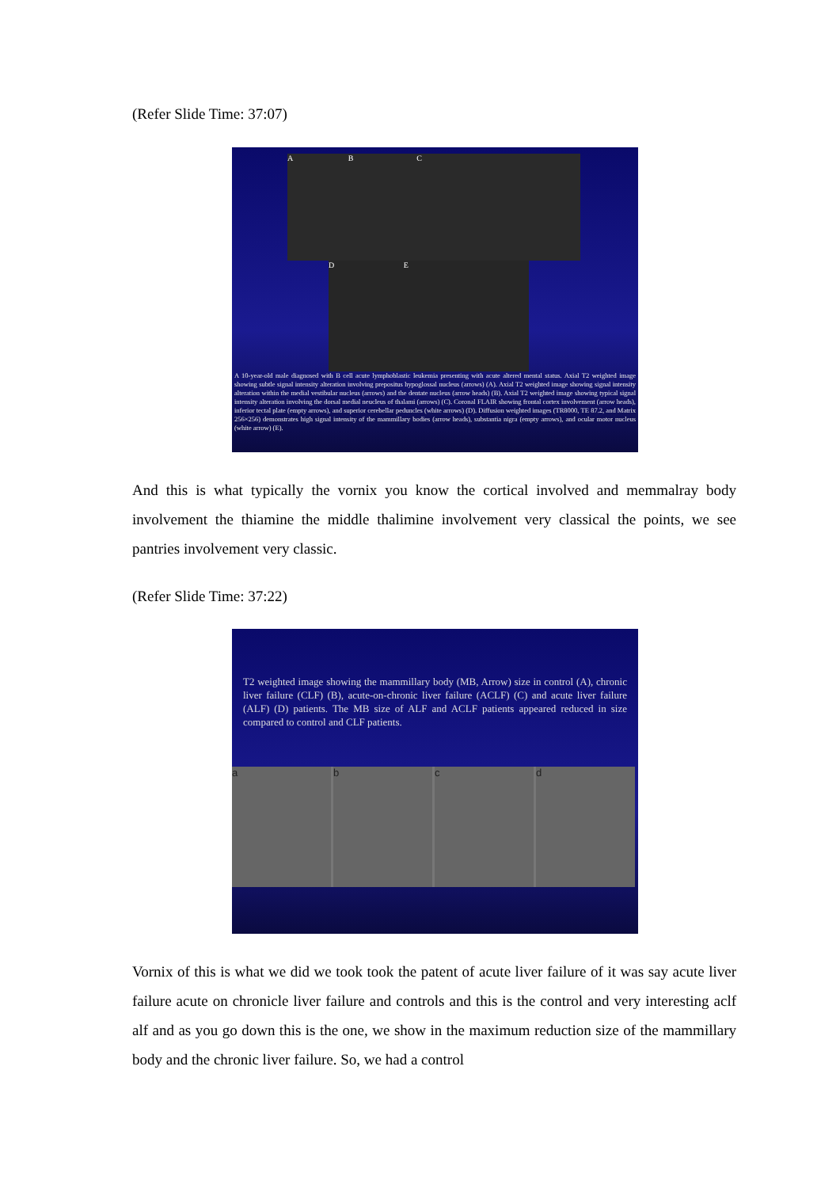(Refer Slide Time: 37:07)
A B C
D E
A 10-year-old male diagnosed with B cell acute lymphoblastic leukemia presenting with acute altered mental status. Axial T2 weighted image showing subtle signal intensity alteration involving prepositus hypoglossal nucleus (arrows) (A). Axial T2 weighted image showing signal intensity alteration within the medial vestibular nucleus (arrows) and the dentate nucleus (arrow heads) (B). Axial T2 weighted image showing typical signal intensity alteration involving the dorsal medial neucleus of thalami (arrows) (C). Coronal FLAIR showing frontal cortex involvement (arrow heads), inferior tectal plate (empty arrows), and superior cerebellar peduncles (white arrows) (D). Diffusion weighted images (TR8000, TE 87.2, and Matrix 256×256) demonstrates high signal intensity of the mammillary bodies (arrow heads), substantia nigra (empty arrows), and ocular motor nucleus (white arrow) (E).
And this is what typically the vornix you know the cortical involved and memmalray body involvement the thiamine the middle thalimine involvement very classical the points, we see pantries involvement very classic.
(Refer Slide Time: 37:22)
T2 weighted image showing the mammillary body (MB, Arrow) size in control (A), chronic liver failure (CLF) (B), acute-on-chronic liver failure (ACLF) (C) and acute liver failure (ALF) (D) patients. The MB size of ALF and ACLF patients appeared reduced in size compared to control and CLF patients.
a b c d
Vornix of this is what we did we took took the patent of acute liver failure of it was say acute liver failure acute on chronicle liver failure and controls and this is the control and very interesting aclf alf and as you go down this is the one, we show in the maximum reduction size of the mammillary body and the chronic liver failure. So, we had a control